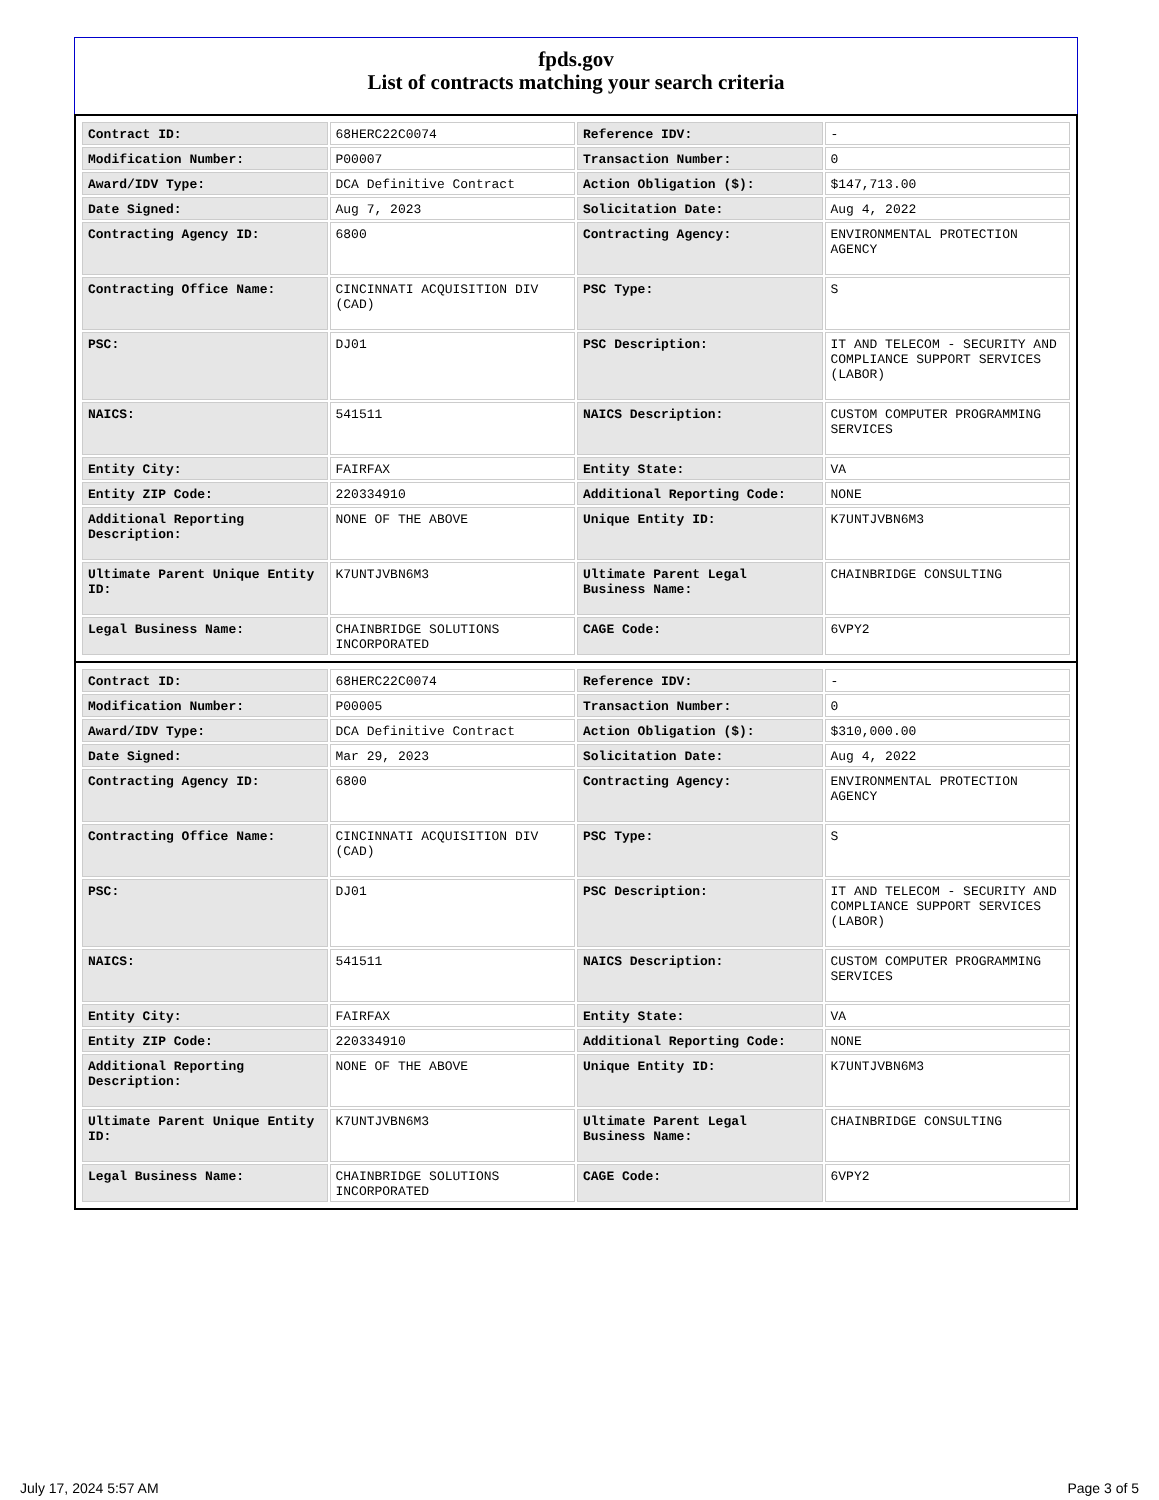fpds.gov
List of contracts matching your search criteria
| Contract ID: | 68HERC22C0074 | Reference IDV: | - |
| Modification Number: | P00007 | Transaction Number: | 0 |
| Award/IDV Type: | DCA Definitive Contract | Action Obligation ($): | $147,713.00 |
| Date Signed: | Aug 7, 2023 | Solicitation Date: | Aug 4, 2022 |
| Contracting Agency ID: | 6800 | Contracting Agency: | ENVIRONMENTAL PROTECTION AGENCY |
| Contracting Office Name: | CINCINNATI ACQUISITION DIV (CAD) | PSC Type: | S |
| PSC: | DJ01 | PSC Description: | IT AND TELECOM - SECURITY AND COMPLIANCE SUPPORT SERVICES (LABOR) |
| NAICS: | 541511 | NAICS Description: | CUSTOM COMPUTER PROGRAMMING SERVICES |
| Entity City: | FAIRFAX | Entity State: | VA |
| Entity ZIP Code: | 220334910 | Additional Reporting Code: | NONE |
| Additional Reporting Description: | NONE OF THE ABOVE | Unique Entity ID: | K7UNTJVBN6M3 |
| Ultimate Parent Unique Entity ID: | K7UNTJVBN6M3 | Ultimate Parent Legal Business Name: | CHAINBRIDGE CONSULTING |
| Legal Business Name: | CHAINBRIDGE SOLUTIONS INCORPORATED | CAGE Code: | 6VPY2 |
| Contract ID: | 68HERC22C0074 | Reference IDV: | - |
| Modification Number: | P00005 | Transaction Number: | 0 |
| Award/IDV Type: | DCA Definitive Contract | Action Obligation ($): | $310,000.00 |
| Date Signed: | Mar 29, 2023 | Solicitation Date: | Aug 4, 2022 |
| Contracting Agency ID: | 6800 | Contracting Agency: | ENVIRONMENTAL PROTECTION AGENCY |
| Contracting Office Name: | CINCINNATI ACQUISITION DIV (CAD) | PSC Type: | S |
| PSC: | DJ01 | PSC Description: | IT AND TELECOM - SECURITY AND COMPLIANCE SUPPORT SERVICES (LABOR) |
| NAICS: | 541511 | NAICS Description: | CUSTOM COMPUTER PROGRAMMING SERVICES |
| Entity City: | FAIRFAX | Entity State: | VA |
| Entity ZIP Code: | 220334910 | Additional Reporting Code: | NONE |
| Additional Reporting Description: | NONE OF THE ABOVE | Unique Entity ID: | K7UNTJVBN6M3 |
| Ultimate Parent Unique Entity ID: | K7UNTJVBN6M3 | Ultimate Parent Legal Business Name: | CHAINBRIDGE CONSULTING |
| Legal Business Name: | CHAINBRIDGE SOLUTIONS INCORPORATED | CAGE Code: | 6VPY2 |
July 17, 2024 5:57 AM Page 3 of 5